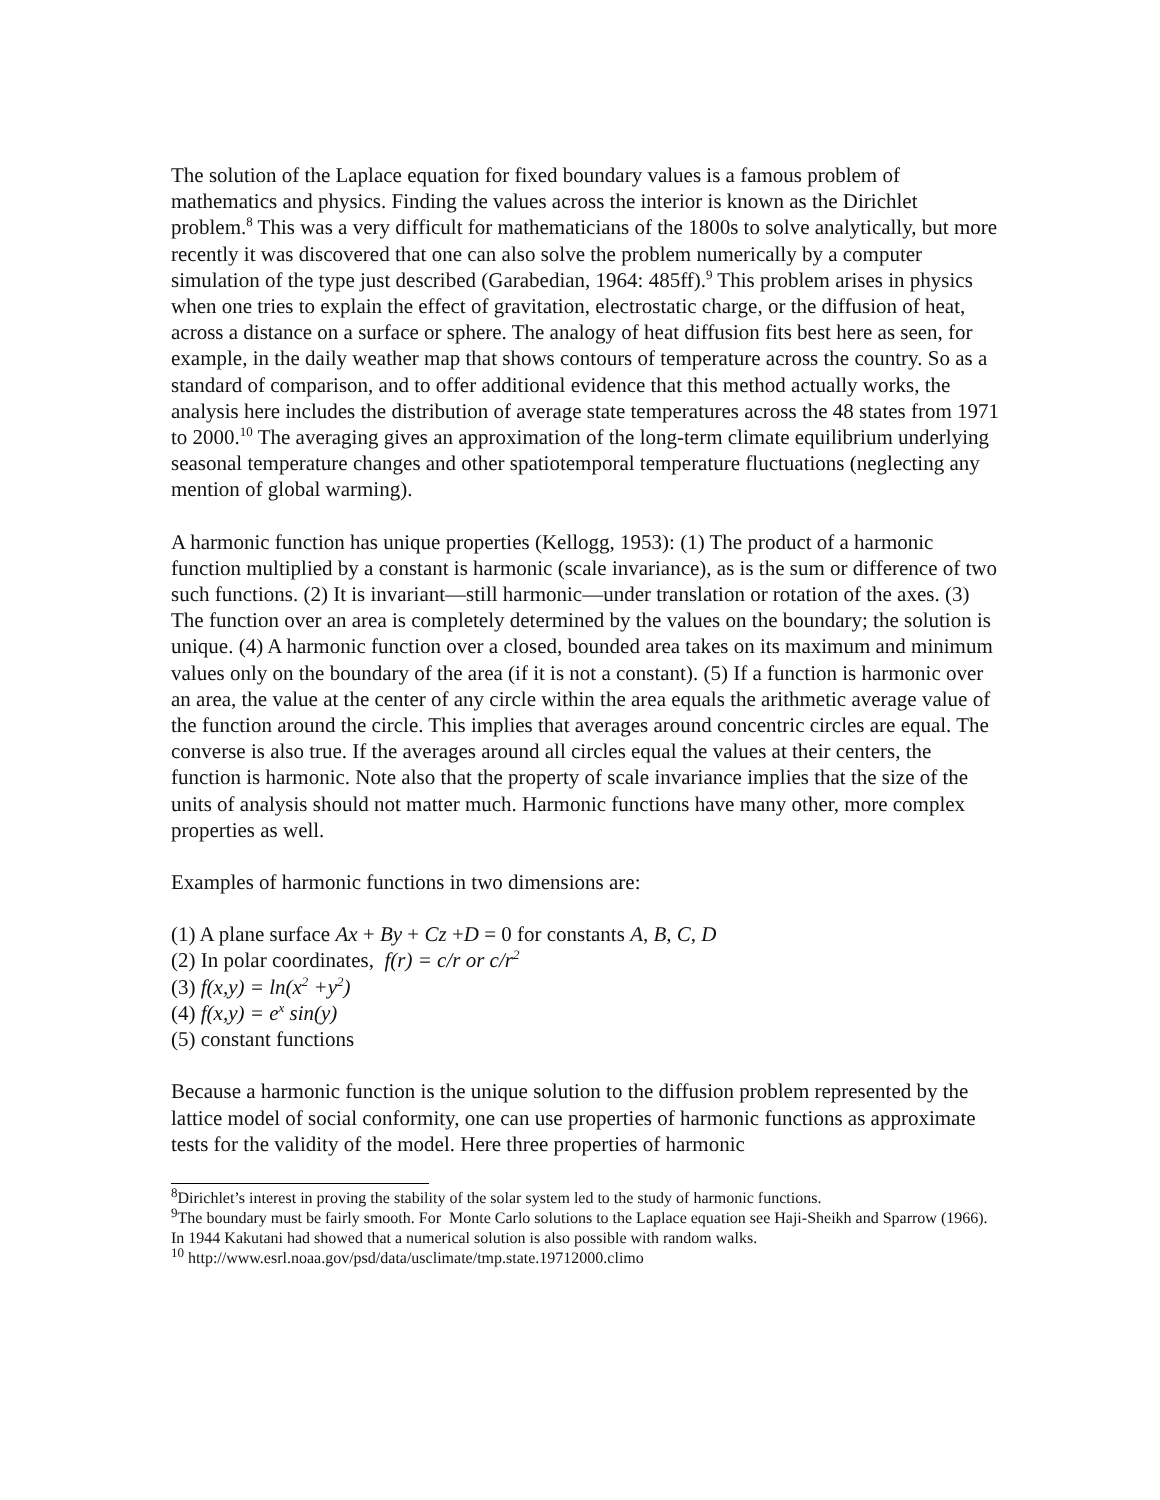The solution of the Laplace equation for fixed boundary values is a famous problem of mathematics and physics. Finding the values across the interior is known as the Dirichlet problem.<sup>8</sup> This was a very difficult for mathematicians of the 1800s to solve analytically, but more recently it was discovered that one can also solve the problem numerically by a computer simulation of the type just described (Garabedian, 1964: 485ff).<sup>9</sup> This problem arises in physics when one tries to explain the effect of gravitation, electrostatic charge, or the diffusion of heat, across a distance on a surface or sphere. The analogy of heat diffusion fits best here as seen, for example, in the daily weather map that shows contours of temperature across the country. So as a standard of comparison, and to offer additional evidence that this method actually works, the analysis here includes the distribution of average state temperatures across the 48 states from 1971 to 2000.<sup>10</sup> The averaging gives an approximation of the long-term climate equilibrium underlying seasonal temperature changes and other spatiotemporal temperature fluctuations (neglecting any mention of global warming).
A harmonic function has unique properties (Kellogg, 1953): (1) The product of a harmonic function multiplied by a constant is harmonic (scale invariance), as is the sum or difference of two such functions. (2) It is invariant—still harmonic—under translation or rotation of the axes. (3) The function over an area is completely determined by the values on the boundary; the solution is unique. (4) A harmonic function over a closed, bounded area takes on its maximum and minimum values only on the boundary of the area (if it is not a constant). (5) If a function is harmonic over an area, the value at the center of any circle within the area equals the arithmetic average value of the function around the circle. This implies that averages around concentric circles are equal. The converse is also true. If the averages around all circles equal the values at their centers, the function is harmonic. Note also that the property of scale invariance implies that the size of the units of analysis should not matter much. Harmonic functions have many other, more complex properties as well.
Examples of harmonic functions in two dimensions are:
(1) A plane surface Ax + By + Cz +D = 0 for constants A, B, C, D
(2) In polar coordinates, f(r) = c/r or c/r<sup>2</sup>
(3) f(x,y) = ln(x<sup>2</sup> +y<sup>2</sup>)
(4) f(x,y) = e<sup>x</sup> sin(y)
(5) constant functions
Because a harmonic function is the unique solution to the diffusion problem represented by the lattice model of social conformity, one can use properties of harmonic functions as approximate tests for the validity of the model. Here three properties of harmonic
<sup>8</sup> Dirichlet’s interest in proving the stability of the solar system led to the study of harmonic functions.
<sup>9</sup> The boundary must be fairly smooth. For Monte Carlo solutions to the Laplace equation see Haji-Sheikh and Sparrow (1966). In 1944 Kakutani had showed that a numerical solution is also possible with random walks.
<sup>10</sup> http://www.esrl.noaa.gov/psd/data/usclimate/tmp.state.19712000.climo